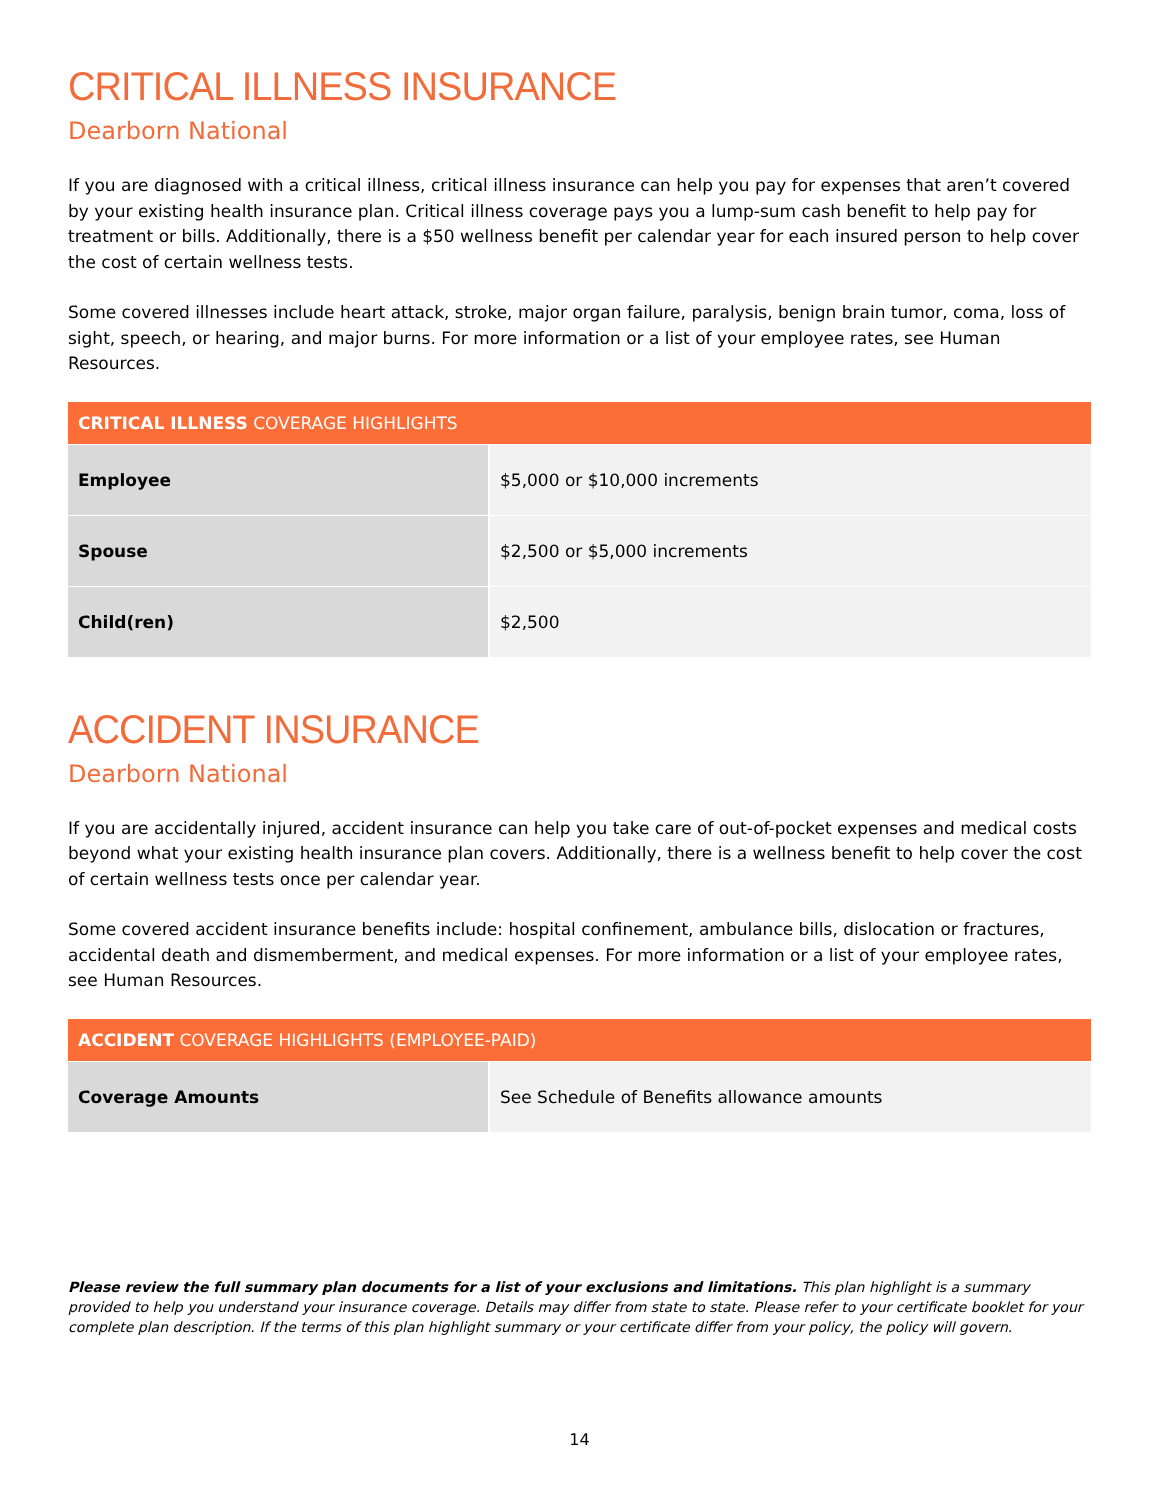CRITICAL ILLNESS INSURANCE
Dearborn National
If you are diagnosed with a critical illness, critical illness insurance can help you pay for expenses that aren’t covered by your existing health insurance plan. Critical illness coverage pays you a lump-sum cash benefit to help pay for treatment or bills. Additionally, there is a $50 wellness benefit per calendar year for each insured person to help cover the cost of certain wellness tests.
Some covered illnesses include heart attack, stroke, major organ failure, paralysis, benign brain tumor, coma, loss of sight, speech, or hearing, and major burns. For more information or a list of your employee rates, see Human Resources.
| CRITICAL ILLNESS COVERAGE HIGHLIGHTS | |
| --- | --- |
| Employee | $5,000 or $10,000 increments |
| Spouse | $2,500 or $5,000 increments |
| Child(ren) | $2,500 |
ACCIDENT INSURANCE
Dearborn National
If you are accidentally injured, accident insurance can help you take care of out-of-pocket expenses and medical costs beyond what your existing health insurance plan covers. Additionally, there is a wellness benefit to help cover the cost of certain wellness tests once per calendar year.
Some covered accident insurance benefits include: hospital confinement, ambulance bills, dislocation or fractures, accidental death and dismemberment, and medical expenses. For more information or a list of your employee rates, see Human Resources.
| ACCIDENT COVERAGE HIGHLIGHTS (EMPLOYEE-PAID) | |
| --- | --- |
| Coverage Amounts | See Schedule of Benefits allowance amounts |
Please review the full summary plan documents for a list of your exclusions and limitations. This plan highlight is a summary provided to help you understand your insurance coverage. Details may differ from state to state. Please refer to your certificate booklet for your complete plan description. If the terms of this plan highlight summary or your certificate differ from your policy, the policy will govern.
14